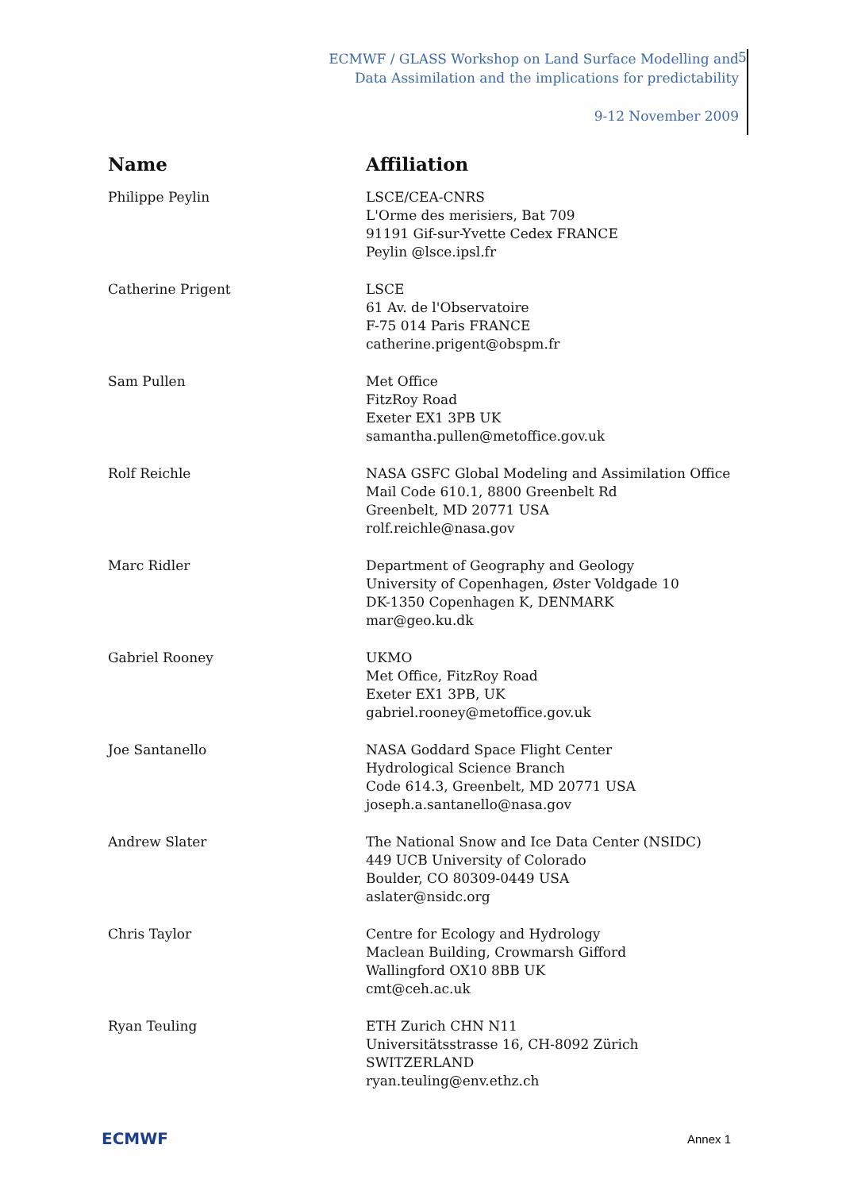ECMWF / GLASS Workshop on Land Surface Modelling and
Data Assimilation and the implications for predictability
9-12 November 2009
5
| Name | Affiliation |
| --- | --- |
| Philippe Peylin | LSCE/CEA-CNRS L'Orme des merisiers, Bat 709 91191 Gif-sur-Yvette Cedex FRANCE Peylin @lsce.ipsl.fr |
| Catherine Prigent | LSCE 61 Av. de l'Observatoire F-75 014 Paris FRANCE catherine.prigent@obspm.fr |
| Sam Pullen | Met Office FitzRoy Road Exeter EX1 3PB UK samantha.pullen@metoffice.gov.uk |
| Rolf Reichle | NASA GSFC Global Modeling and Assimilation Office Mail Code 610.1, 8800 Greenbelt Rd Greenbelt, MD 20771 USA rolf.reichle@nasa.gov |
| Marc Ridler | Department of Geography and Geology University of Copenhagen, Øster Voldgade 10 DK-1350 Copenhagen K, DENMARK mar@geo.ku.dk |
| Gabriel Rooney | UKMO Met Office, FitzRoy Road Exeter EX1 3PB, UK gabriel.rooney@metoffice.gov.uk |
| Joe Santanello | NASA Goddard Space Flight Center Hydrological Science Branch Code 614.3, Greenbelt, MD 20771 USA joseph.a.santanello@nasa.gov |
| Andrew Slater | The National Snow and Ice Data Center (NSIDC) 449 UCB University of Colorado Boulder, CO 80309-0449 USA aslater@nsidc.org |
| Chris Taylor | Centre for Ecology and Hydrology Maclean Building, Crowmarsh Gifford Wallingford OX10 8BB UK cmt@ceh.ac.uk |
| Ryan Teuling | ETH Zurich CHN N11 Universitätsstrasse 16, CH-8092 Zürich SWITZERLAND ryan.teuling@env.ethz.ch |
ECMWF Annex 1